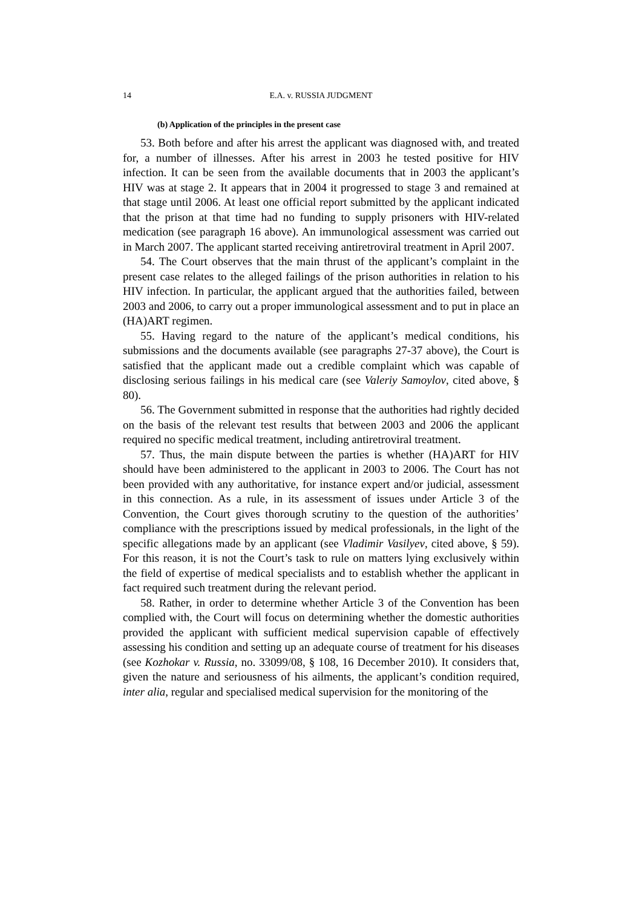14 E.A. v. RUSSIA JUDGMENT
(b) Application of the principles in the present case
53. Both before and after his arrest the applicant was diagnosed with, and treated for, a number of illnesses. After his arrest in 2003 he tested positive for HIV infection. It can be seen from the available documents that in 2003 the applicant’s HIV was at stage 2. It appears that in 2004 it progressed to stage 3 and remained at that stage until 2006. At least one official report submitted by the applicant indicated that the prison at that time had no funding to supply prisoners with HIV-related medication (see paragraph 16 above). An immunological assessment was carried out in March 2007. The applicant started receiving antiretroviral treatment in April 2007.
54. The Court observes that the main thrust of the applicant’s complaint in the present case relates to the alleged failings of the prison authorities in relation to his HIV infection. In particular, the applicant argued that the authorities failed, between 2003 and 2006, to carry out a proper immunological assessment and to put in place an (HA)ART regimen.
55. Having regard to the nature of the applicant’s medical conditions, his submissions and the documents available (see paragraphs 27-37 above), the Court is satisfied that the applicant made out a credible complaint which was capable of disclosing serious failings in his medical care (see Valeriy Samoylov, cited above, § 80).
56. The Government submitted in response that the authorities had rightly decided on the basis of the relevant test results that between 2003 and 2006 the applicant required no specific medical treatment, including antiretroviral treatment.
57. Thus, the main dispute between the parties is whether (HA)ART for HIV should have been administered to the applicant in 2003 to 2006. The Court has not been provided with any authoritative, for instance expert and/or judicial, assessment in this connection. As a rule, in its assessment of issues under Article 3 of the Convention, the Court gives thorough scrutiny to the question of the authorities’ compliance with the prescriptions issued by medical professionals, in the light of the specific allegations made by an applicant (see Vladimir Vasilyev, cited above, § 59). For this reason, it is not the Court’s task to rule on matters lying exclusively within the field of expertise of medical specialists and to establish whether the applicant in fact required such treatment during the relevant period.
58. Rather, in order to determine whether Article 3 of the Convention has been complied with, the Court will focus on determining whether the domestic authorities provided the applicant with sufficient medical supervision capable of effectively assessing his condition and setting up an adequate course of treatment for his diseases (see Kozhokar v. Russia, no. 33099/08, § 108, 16 December 2010). It considers that, given the nature and seriousness of his ailments, the applicant’s condition required, inter alia, regular and specialised medical supervision for the monitoring of the